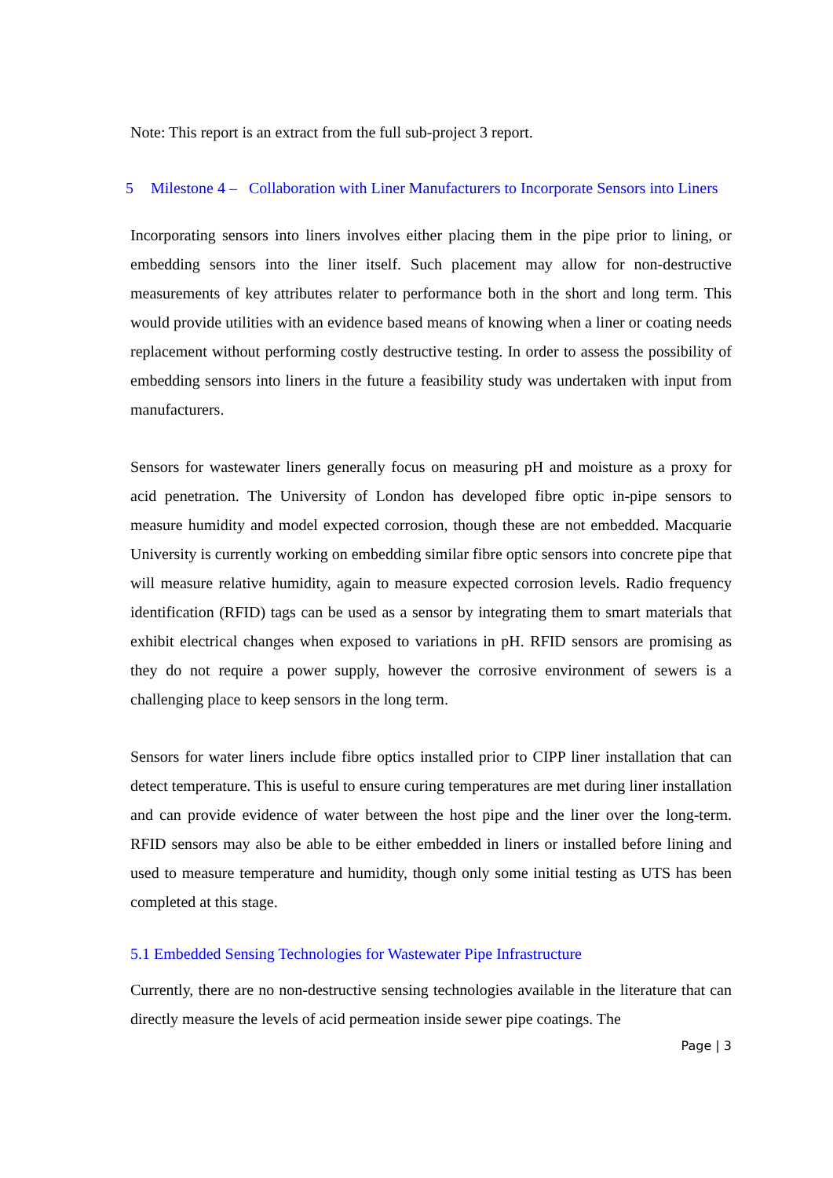Note: This report is an extract from the full sub-project 3 report.
5 Milestone 4 – Collaboration with Liner Manufacturers to Incorporate Sensors into Liners
Incorporating sensors into liners involves either placing them in the pipe prior to lining, or embedding sensors into the liner itself. Such placement may allow for non-destructive measurements of key attributes relater to performance both in the short and long term. This would provide utilities with an evidence based means of knowing when a liner or coating needs replacement without performing costly destructive testing. In order to assess the possibility of embedding sensors into liners in the future a feasibility study was undertaken with input from manufacturers.
Sensors for wastewater liners generally focus on measuring pH and moisture as a proxy for acid penetration. The University of London has developed fibre optic in-pipe sensors to measure humidity and model expected corrosion, though these are not embedded. Macquarie University is currently working on embedding similar fibre optic sensors into concrete pipe that will measure relative humidity, again to measure expected corrosion levels. Radio frequency identification (RFID) tags can be used as a sensor by integrating them to smart materials that exhibit electrical changes when exposed to variations in pH. RFID sensors are promising as they do not require a power supply, however the corrosive environment of sewers is a challenging place to keep sensors in the long term.
Sensors for water liners include fibre optics installed prior to CIPP liner installation that can detect temperature. This is useful to ensure curing temperatures are met during liner installation and can provide evidence of water between the host pipe and the liner over the long-term. RFID sensors may also be able to be either embedded in liners or installed before lining and used to measure temperature and humidity, though only some initial testing as UTS has been completed at this stage.
5.1 Embedded Sensing Technologies for Wastewater Pipe Infrastructure
Currently, there are no non-destructive sensing technologies available in the literature that can directly measure the levels of acid permeation inside sewer pipe coatings. The
Page | 3